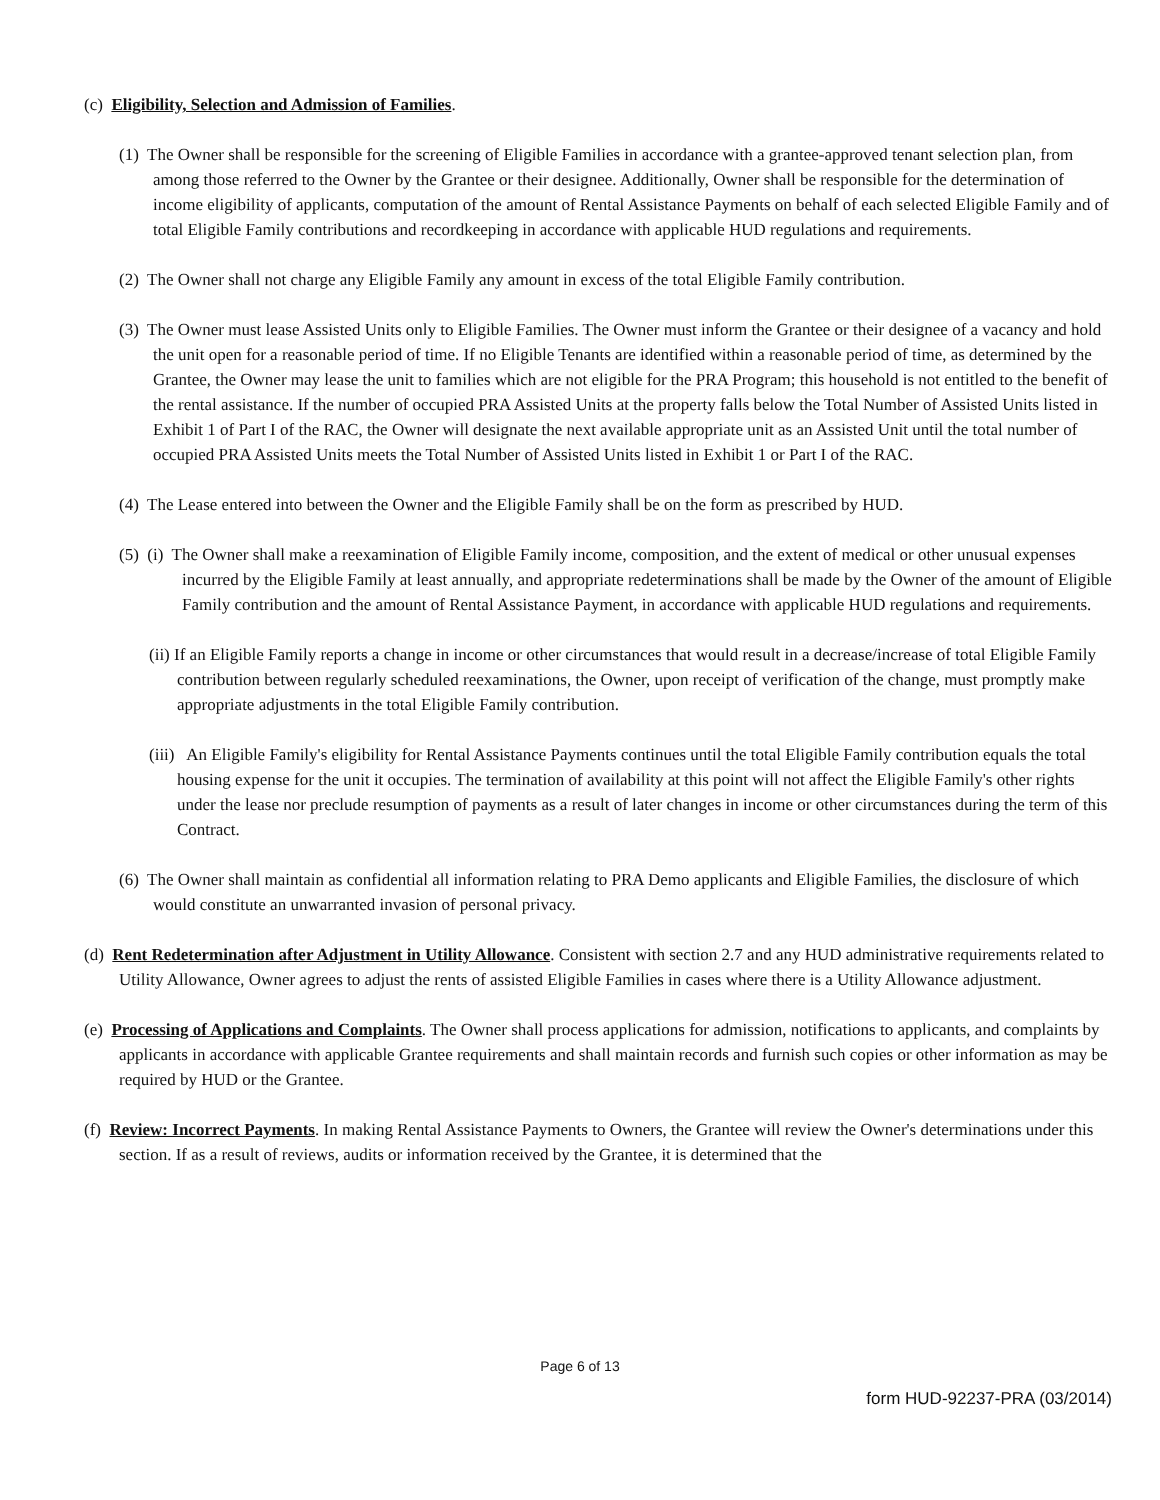(c) Eligibility, Selection and Admission of Families.
(1) The Owner shall be responsible for the screening of Eligible Families in accordance with a grantee-approved tenant selection plan, from among those referred to the Owner by the Grantee or their designee. Additionally, Owner shall be responsible for the determination of income eligibility of applicants, computation of the amount of Rental Assistance Payments on behalf of each selected Eligible Family and of total Eligible Family contributions and recordkeeping in accordance with applicable HUD regulations and requirements.
(2) The Owner shall not charge any Eligible Family any amount in excess of the total Eligible Family contribution.
(3) The Owner must lease Assisted Units only to Eligible Families. The Owner must inform the Grantee or their designee of a vacancy and hold the unit open for a reasonable period of time. If no Eligible Tenants are identified within a reasonable period of time, as determined by the Grantee, the Owner may lease the unit to families which are not eligible for the PRA Program; this household is not entitled to the benefit of the rental assistance. If the number of occupied PRA Assisted Units at the property falls below the Total Number of Assisted Units listed in Exhibit 1 of Part I of the RAC, the Owner will designate the next available appropriate unit as an Assisted Unit until the total number of occupied PRA Assisted Units meets the Total Number of Assisted Units listed in Exhibit 1 or Part I of the RAC.
(4) The Lease entered into between the Owner and the Eligible Family shall be on the form as prescribed by HUD.
(5) (i) The Owner shall make a reexamination of Eligible Family income, composition, and the extent of medical or other unusual expenses incurred by the Eligible Family at least annually, and appropriate redeterminations shall be made by the Owner of the amount of Eligible Family contribution and the amount of Rental Assistance Payment, in accordance with applicable HUD regulations and requirements.
(ii) If an Eligible Family reports a change in income or other circumstances that would result in a decrease/increase of total Eligible Family contribution between regularly scheduled reexaminations, the Owner, upon receipt of verification of the change, must promptly make appropriate adjustments in the total Eligible Family contribution.
(iii) An Eligible Family's eligibility for Rental Assistance Payments continues until the total Eligible Family contribution equals the total housing expense for the unit it occupies. The termination of availability at this point will not affect the Eligible Family's other rights under the lease nor preclude resumption of payments as a result of later changes in income or other circumstances during the term of this Contract.
(6) The Owner shall maintain as confidential all information relating to PRA Demo applicants and Eligible Families, the disclosure of which would constitute an unwarranted invasion of personal privacy.
(d) Rent Redetermination after Adjustment in Utility Allowance. Consistent with section 2.7 and any HUD administrative requirements related to Utility Allowance, Owner agrees to adjust the rents of assisted Eligible Families in cases where there is a Utility Allowance adjustment.
(e) Processing of Applications and Complaints. The Owner shall process applications for admission, notifications to applicants, and complaints by applicants in accordance with applicable Grantee requirements and shall maintain records and furnish such copies or other information as may be required by HUD or the Grantee.
(f) Review: Incorrect Payments. In making Rental Assistance Payments to Owners, the Grantee will review the Owner's determinations under this section. If as a result of reviews, audits or information received by the Grantee, it is determined that the
Page 6 of 13
form HUD-92237-PRA (03/2014)